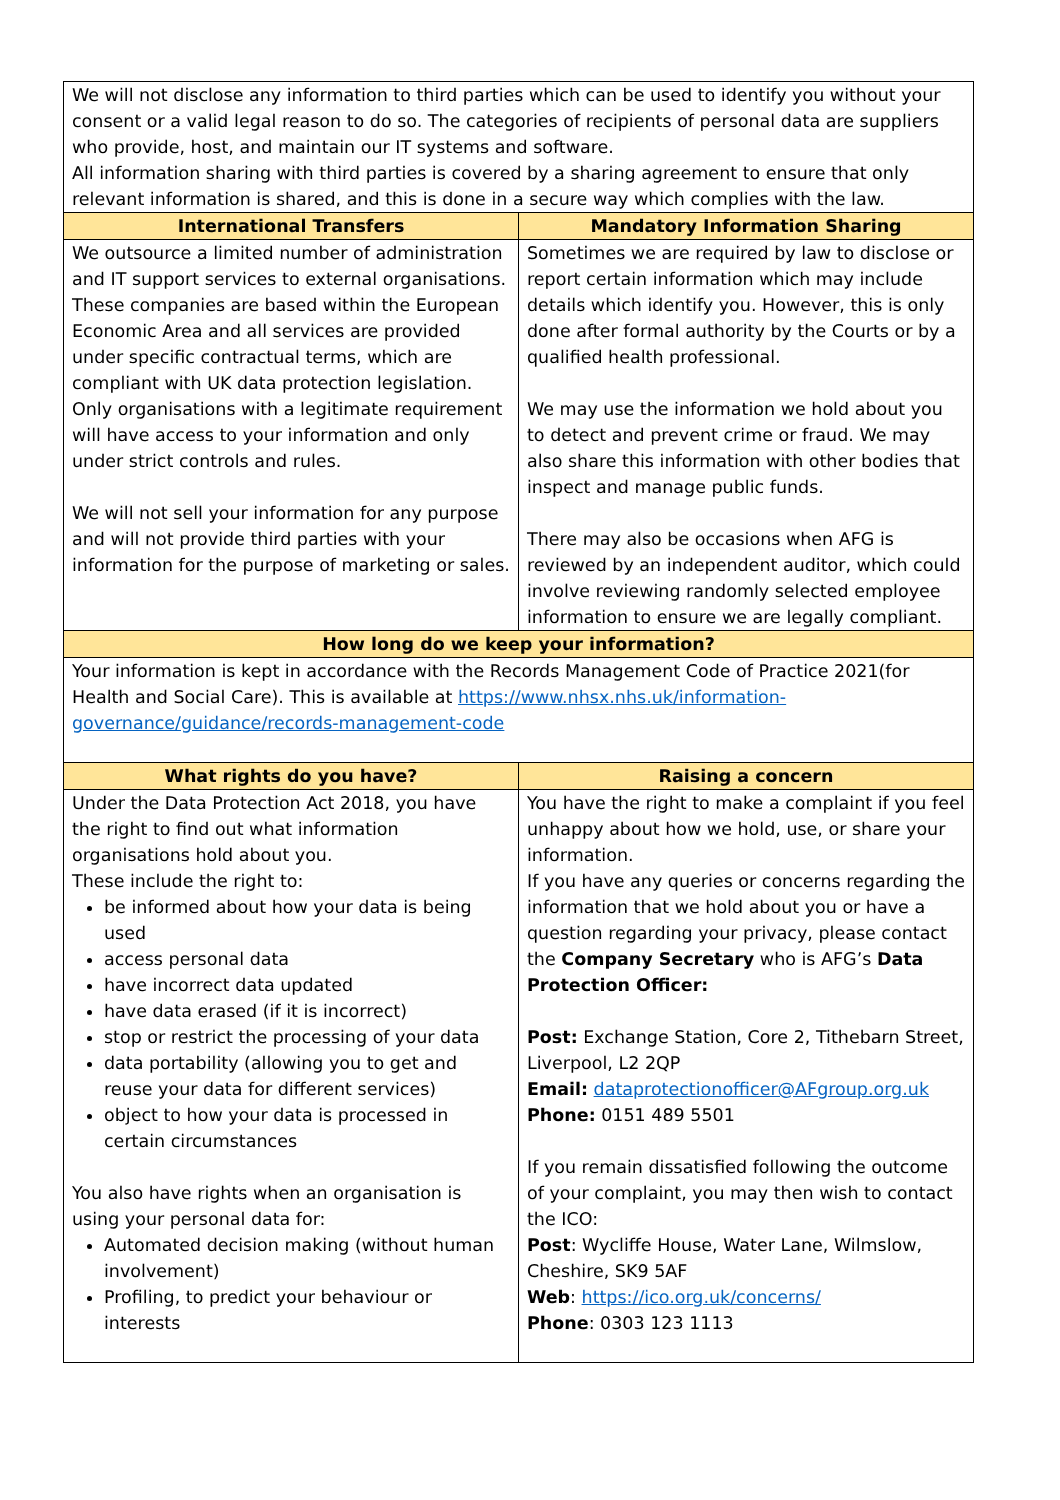| We will not disclose any information to third parties which can be used to identify you without your consent or a valid legal reason to do so. The categories of recipients of personal data are suppliers who provide, host, and maintain our IT systems and software. All information sharing with third parties is covered by a sharing agreement to ensure that only relevant information is shared, and this is done in a secure way which complies with the law. | |
| International Transfers | Mandatory Information Sharing |
| We outsource a limited number of administration and IT support services to external organisations. These companies are based within the European Economic Area and all services are provided under specific contractual terms, which are compliant with UK data protection legislation. Only organisations with a legitimate requirement will have access to your information and only under strict controls and rules. We will not sell your information for any purpose and will not provide third parties with your information for the purpose of marketing or sales. | Sometimes we are required by law to disclose or report certain information which may include details which identify you. However, this is only done after formal authority by the Courts or by a qualified health professional. We may use the information we hold about you to detect and prevent crime or fraud. We may also share this information with other bodies that inspect and manage public funds. There may also be occasions when AFG is reviewed by an independent auditor, which could involve reviewing randomly selected employee information to ensure we are legally compliant. |
| How long do we keep your information? | |
| Your information is kept in accordance with the Records Management Code of Practice 2021(for Health and Social Care). This is available at https://www.nhsx.nhs.uk/information-governance/guidance/records-management-code | |
| What rights do you have? | Raising a concern |
| Under the Data Protection Act 2018, you have the right to find out what information organisations hold about you. These include the right to: be informed about how your data is being used access personal data have incorrect data updated have data erased (if it is incorrect) stop or restrict the processing of your data data portability (allowing you to get and reuse your data for different services) object to how your data is processed in certain circumstances You also have rights when an organisation is using your personal data for: Automated decision making (without human involvement) Profiling, to predict your behaviour or interests | You have the right to make a complaint if you feel unhappy about how we hold, use, or share your information. If you have any queries or concerns regarding the information that we hold about you or have a question regarding your privacy, please contact the Company Secretary who is AFG’s Data Protection Officer: Post: Exchange Station, Core 2, Tithebarn Street, Liverpool, L2 2QP Email: dataprotectionofficer@AFgroup.org.uk Phone: 0151 489 5501 If you remain dissatisfied following the outcome of your complaint, you may then wish to contact the ICO: Post : Wycliffe House, Water Lane, Wilmslow, Cheshire, SK9 5AF Web : https://ico.org.uk/concerns/ Phone : 0303 123 1113 |